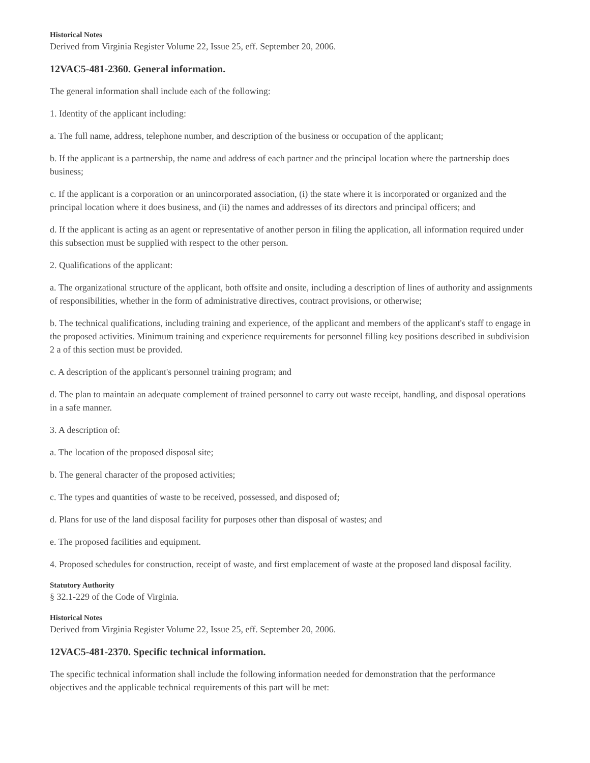Historical Notes
Derived from Virginia Register Volume 22, Issue 25, eff. September 20, 2006.
12VAC5-481-2360. General information.
The general information shall include each of the following:
1. Identity of the applicant including:
a. The full name, address, telephone number, and description of the business or occupation of the applicant;
b. If the applicant is a partnership, the name and address of each partner and the principal location where the partnership does business;
c. If the applicant is a corporation or an unincorporated association, (i) the state where it is incorporated or organized and the principal location where it does business, and (ii) the names and addresses of its directors and principal officers; and
d. If the applicant is acting as an agent or representative of another person in filing the application, all information required under this subsection must be supplied with respect to the other person.
2. Qualifications of the applicant:
a. The organizational structure of the applicant, both offsite and onsite, including a description of lines of authority and assignments of responsibilities, whether in the form of administrative directives, contract provisions, or otherwise;
b. The technical qualifications, including training and experience, of the applicant and members of the applicant's staff to engage in the proposed activities. Minimum training and experience requirements for personnel filling key positions described in subdivision 2 a of this section must be provided.
c. A description of the applicant's personnel training program; and
d. The plan to maintain an adequate complement of trained personnel to carry out waste receipt, handling, and disposal operations in a safe manner.
3. A description of:
a. The location of the proposed disposal site;
b. The general character of the proposed activities;
c. The types and quantities of waste to be received, possessed, and disposed of;
d. Plans for use of the land disposal facility for purposes other than disposal of wastes; and
e. The proposed facilities and equipment.
4. Proposed schedules for construction, receipt of waste, and first emplacement of waste at the proposed land disposal facility.
Statutory Authority
§ 32.1-229 of the Code of Virginia.
Historical Notes
Derived from Virginia Register Volume 22, Issue 25, eff. September 20, 2006.
12VAC5-481-2370. Specific technical information.
The specific technical information shall include the following information needed for demonstration that the performance objectives and the applicable technical requirements of this part will be met: